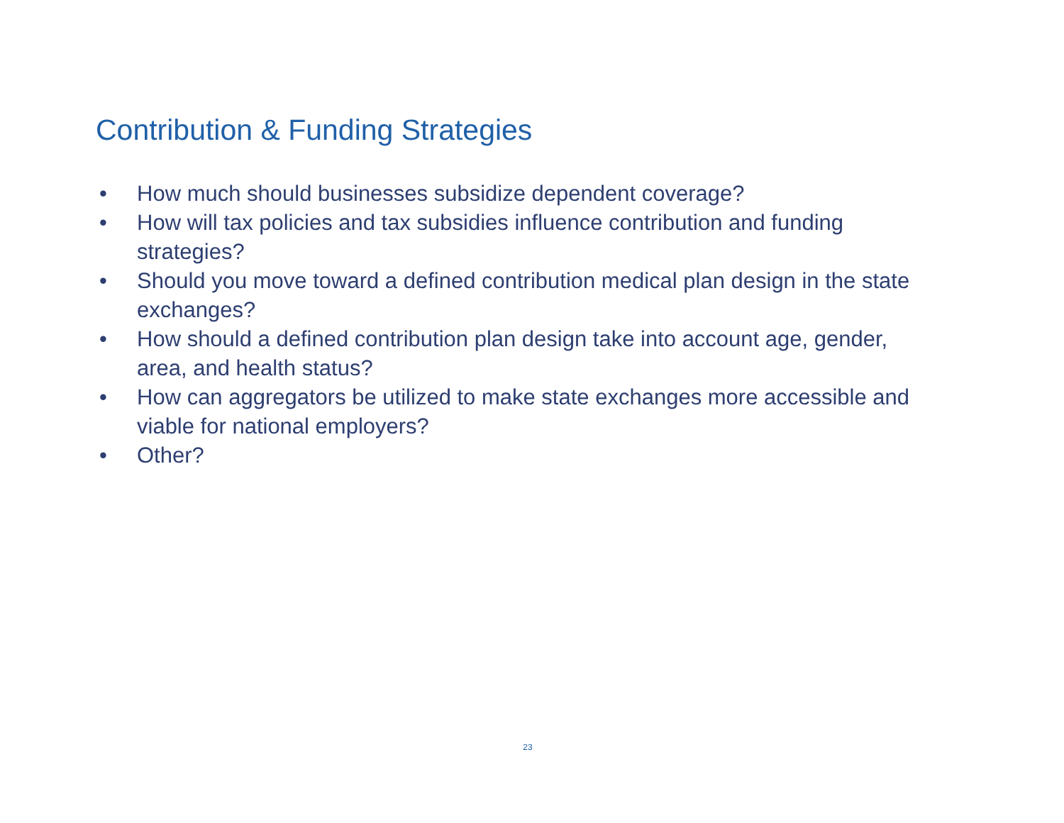Contribution & Funding Strategies
• How much should businesses subsidize dependent coverage?
• How will tax policies and tax subsidies influence contribution and funding strategies?
• Should you move toward a defined contribution medical plan design in the state exchanges?
• How should a defined contribution plan design take into account age, gender, area, and health status?
• How can aggregators be utilized to make state exchanges more accessible and viable for national employers?
• Other?
23